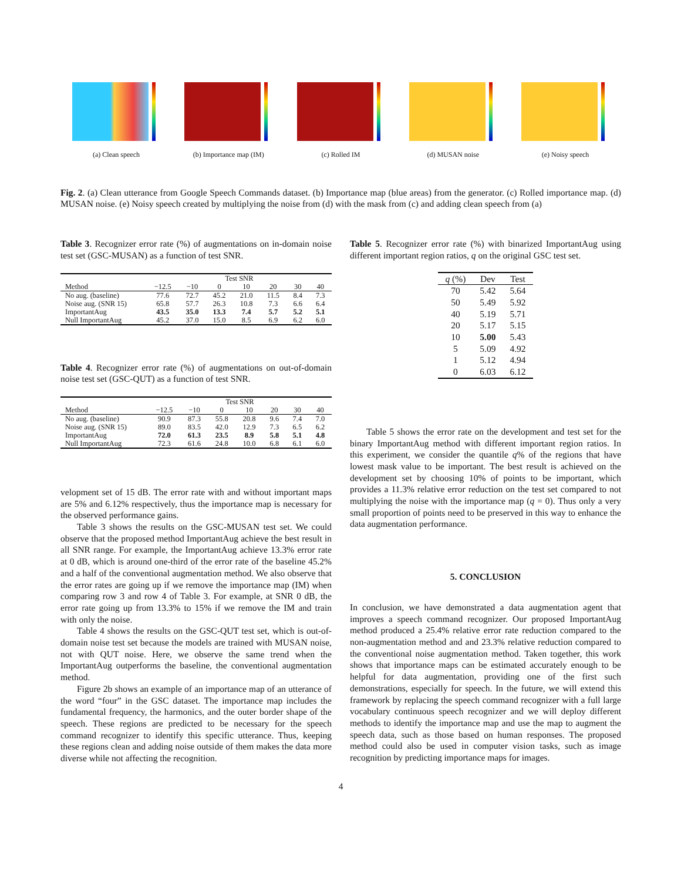(a) Clean speech (b) Importance map (IM) (c) Rolled IM (d) MUSAN noise (e) Noisy speech
Fig. 2. (a) Clean utterance from Google Speech Commands dataset. (b) Importance map (blue areas) from the generator. (c) Rolled importance map. (d) MUSAN noise. (e) Noisy speech created by multiplying the noise from (d) with the mask from (c) and adding clean speech from (a)
Table 3. Recognizer error rate (%) of augmentations on in-domain noise test set (GSC-MUSAN) as a function of test SNR.
| | Test SNR | | | | | | |
| --- | --- | --- | --- | --- | --- | --- | --- |
| Method | −12.5 | −10 | 0 | 10 | 20 | 30 | 40 |
| No aug. (baseline) | 77.6 | 72.7 | 45.2 | 21.0 | 11.5 | 8.4 | 7.3 |
| Noise aug. (SNR 15) | 65.8 | 57.7 | 26.3 | 10.8 | 7.3 | 6.6 | 6.4 |
| ImportantAug | 43.5 | 35.0 | 13.3 | 7.4 | 5.7 | 5.2 | 5.1 |
| Null ImportantAug | 45.2 | 37.0 | 15.0 | 8.5 | 6.9 | 6.2 | 6.0 |
Table 4. Recognizer error rate (%) of augmentations on out-of-domain noise test set (GSC-QUT) as a function of test SNR.
| | Test SNR | | | | | | |
| --- | --- | --- | --- | --- | --- | --- | --- |
| Method | −12.5 | −10 | 0 | 10 | 20 | 30 | 40 |
| No aug. (baseline) | 90.9 | 87.3 | 55.8 | 20.8 | 9.6 | 7.4 | 7.0 |
| Noise aug. (SNR 15) | 89.0 | 83.5 | 42.0 | 12.9 | 7.3 | 6.5 | 6.2 |
| ImportantAug | 72.0 | 61.3 | 23.5 | 8.9 | 5.8 | 5.1 | 4.8 |
| Null ImportantAug | 72.3 | 61.6 | 24.8 | 10.0 | 6.8 | 6.1 | 6.0 |
velopment set of 15 dB. The error rate with and without important maps are 5% and 6.12% respectively, thus the importance map is necessary for the observed performance gains.
Table 3 shows the results on the GSC-MUSAN test set. We could observe that the proposed method ImportantAug achieve the best result in all SNR range. For example, the ImportantAug achieve 13.3% error rate at 0 dB, which is around one-third of the error rate of the baseline 45.2% and a half of the conventional augmentation method. We also observe that the error rates are going up if we remove the importance map (IM) when comparing row 3 and row 4 of Table 3. For example, at SNR 0 dB, the error rate going up from 13.3% to 15% if we remove the IM and train with only the noise.
Table 4 shows the results on the GSC-QUT test set, which is out-of-domain noise test set because the models are trained with MUSAN noise, not with QUT noise. Here, we observe the same trend when the ImportantAug outperforms the baseline, the conventional augmentation method.
Figure 2b shows an example of an importance map of an utterance of the word “four” in the GSC dataset. The importance map includes the fundamental frequency, the harmonics, and the outer border shape of the speech. These regions are predicted to be necessary for the speech command recognizer to identify this specific utterance. Thus, keeping these regions clean and adding noise outside of them makes the data more diverse while not affecting the recognition.
Table 5. Recognizer error rate (%) with binarized ImportantAug using different important region ratios, q on the original GSC test set.
| q (%) | Dev | Test |
| --- | --- | --- |
| 70 | 5.42 | 5.64 |
| 50 | 5.49 | 5.92 |
| 40 | 5.19 | 5.71 |
| 20 | 5.17 | 5.15 |
| 10 | 5.00 | 5.43 |
| 5 | 5.09 | 4.92 |
| 1 | 5.12 | 4.94 |
| 0 | 6.03 | 6.12 |
Table 5 shows the error rate on the development and test set for the binary ImportantAug method with different important region ratios. In this experiment, we consider the quantile q% of the regions that have lowest mask value to be important. The best result is achieved on the development set by choosing 10% of points to be important, which provides a 11.3% relative error reduction on the test set compared to not multiplying the noise with the importance map (q = 0). Thus only a very small proportion of points need to be preserved in this way to enhance the data augmentation performance.
5. CONCLUSION
In conclusion, we have demonstrated a data augmentation agent that improves a speech command recognizer. Our proposed ImportantAug method produced a 25.4% relative error rate reduction compared to the non-augmentation method and and 23.3% relative reduction compared to the conventional noise augmentation method. Taken together, this work shows that importance maps can be estimated accurately enough to be helpful for data augmentation, providing one of the first such demonstrations, especially for speech. In the future, we will extend this framework by replacing the speech command recognizer with a full large vocabulary continuous speech recognizer and we will deploy different methods to identify the importance map and use the map to augment the speech data, such as those based on human responses. The proposed method could also be used in computer vision tasks, such as image recognition by predicting importance maps for images.
4